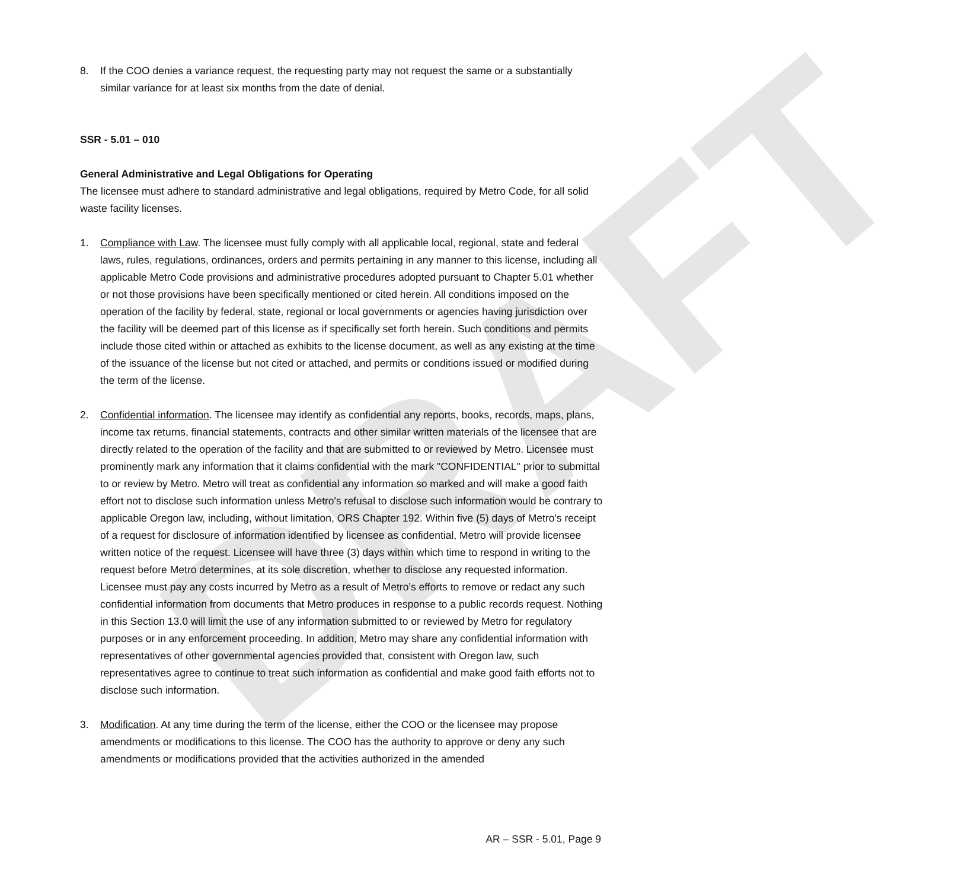DRAFT
8. If the COO denies a variance request, the requesting party may not request the same or a substantially similar variance for at least six months from the date of denial.
SSR - 5.01 – 010
General Administrative and Legal Obligations for Operating
The licensee must adhere to standard administrative and legal obligations, required by Metro Code, for all solid waste facility licenses.
1. Compliance with Law. The licensee must fully comply with all applicable local, regional, state and federal laws, rules, regulations, ordinances, orders and permits pertaining in any manner to this license, including all applicable Metro Code provisions and administrative procedures adopted pursuant to Chapter 5.01 whether or not those provisions have been specifically mentioned or cited herein. All conditions imposed on the operation of the facility by federal, state, regional or local governments or agencies having jurisdiction over the facility will be deemed part of this license as if specifically set forth herein. Such conditions and permits include those cited within or attached as exhibits to the license document, as well as any existing at the time of the issuance of the license but not cited or attached, and permits or conditions issued or modified during the term of the license.
2. Confidential information. The licensee may identify as confidential any reports, books, records, maps, plans, income tax returns, financial statements, contracts and other similar written materials of the licensee that are directly related to the operation of the facility and that are submitted to or reviewed by Metro. Licensee must prominently mark any information that it claims confidential with the mark "CONFIDENTIAL" prior to submittal to or review by Metro. Metro will treat as confidential any information so marked and will make a good faith effort not to disclose such information unless Metro's refusal to disclose such information would be contrary to applicable Oregon law, including, without limitation, ORS Chapter 192. Within five (5) days of Metro's receipt of a request for disclosure of information identified by licensee as confidential, Metro will provide licensee written notice of the request. Licensee will have three (3) days within which time to respond in writing to the request before Metro determines, at its sole discretion, whether to disclose any requested information. Licensee must pay any costs incurred by Metro as a result of Metro’s efforts to remove or redact any such confidential information from documents that Metro produces in response to a public records request. Nothing in this Section 13.0 will limit the use of any information submitted to or reviewed by Metro for regulatory purposes or in any enforcement proceeding. In addition, Metro may share any confidential information with representatives of other governmental agencies provided that, consistent with Oregon law, such representatives agree to continue to treat such information as confidential and make good faith efforts not to disclose such information.
3. Modification. At any time during the term of the license, either the COO or the licensee may propose amendments or modifications to this license. The COO has the authority to approve or deny any such amendments or modifications provided that the activities authorized in the amended
AR – SSR - 5.01, Page 9